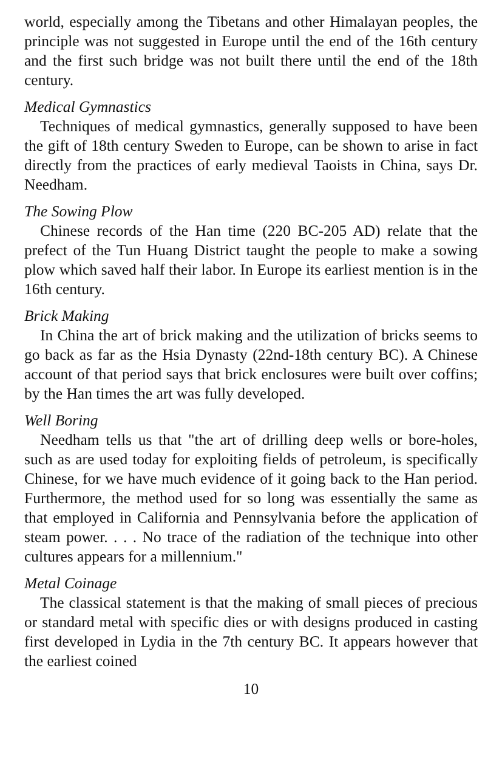world, especially among the Tibetans and other Himalayan peoples, the principle was not suggested in Europe until the end of the 16th century and the first such bridge was not built there until the end of the 18th century.
Medical Gymnastics
Techniques of medical gymnastics, generally supposed to have been the gift of 18th century Sweden to Europe, can be shown to arise in fact directly from the practices of early medieval Taoists in China, says Dr. Needham.
The Sowing Plow
Chinese records of the Han time (220 BC-205 AD) relate that the prefect of the Tun Huang District taught the people to make a sowing plow which saved half their labor. In Europe its earliest mention is in the 16th century.
Brick Making
In China the art of brick making and the utilization of bricks seems to go back as far as the Hsia Dynasty (22nd-18th century BC). A Chinese account of that period says that brick enclosures were built over coffins; by the Han times the art was fully developed.
Well Boring
Needham tells us that "the art of drilling deep wells or bore-holes, such as are used today for exploiting fields of petroleum, is specifically Chinese, for we have much evidence of it going back to the Han period. Furthermore, the method used for so long was essentially the same as that employed in California and Pennsylvania before the application of steam power. . . . No trace of the radiation of the technique into other cultures appears for a millennium."
Metal Coinage
The classical statement is that the making of small pieces of precious or standard metal with specific dies or with designs produced in casting first developed in Lydia in the 7th century BC. It appears however that the earliest coined
10